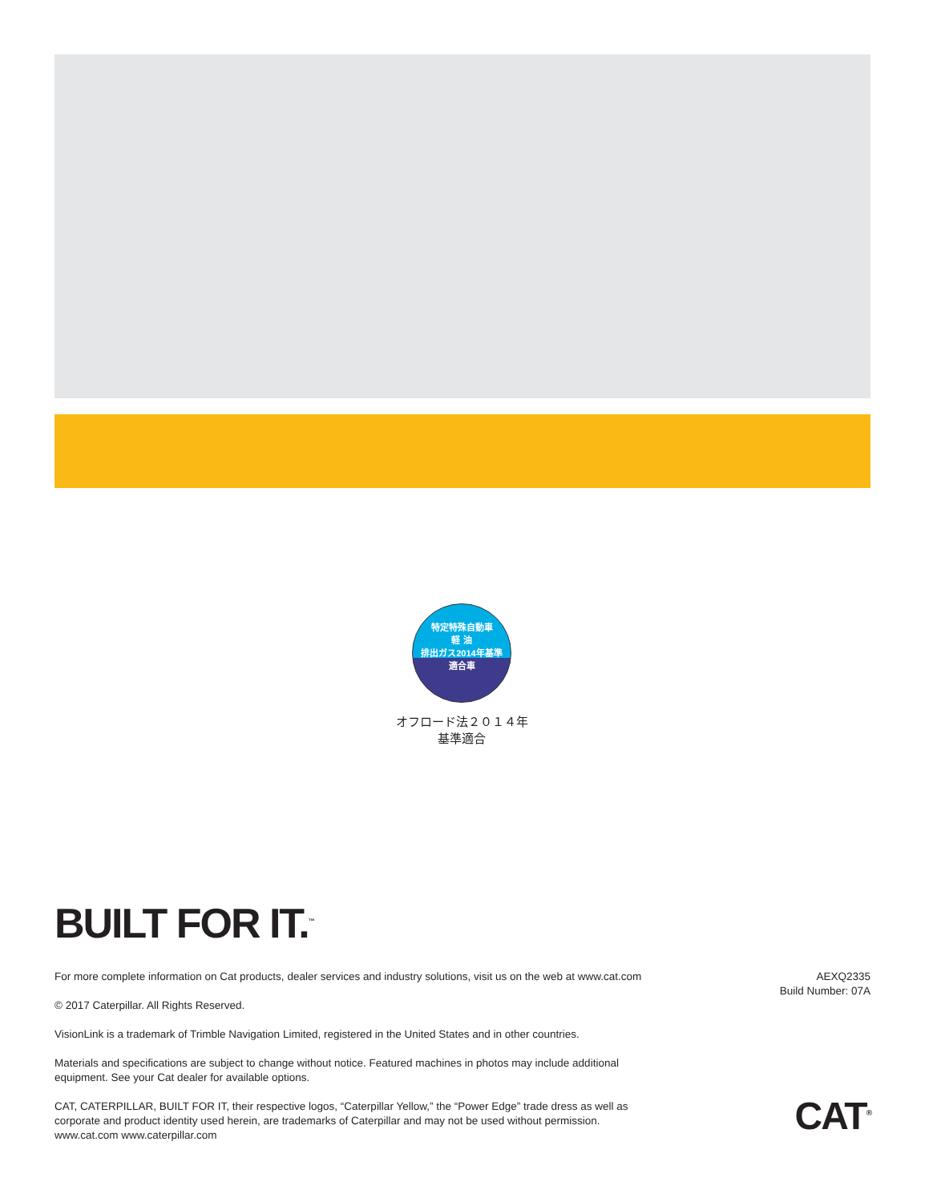特定特殊自動車
軽 油
排出ガス2014年基準
適合車
オフロード法２０１４年
基準適合
BUILT FOR IT.<sup>™</sup>
For more complete information on Cat products, dealer services and industry solutions, visit us on the web at www.cat.com
© 2017 Caterpillar. All Rights Reserved.
VisionLink is a trademark of Trimble Navigation Limited, registered in the United States and in other countries.
Materials and specifications are subject to change without notice. Featured machines in photos may include additional equipment. See your Cat dealer for available options.
CAT, CATERPILLAR, BUILT FOR IT, their respective logos, “Caterpillar Yellow,” the “Power Edge” trade dress as well as corporate and product identity used herein, are trademarks of Caterpillar and may not be used without permission.
www.cat.com www.caterpillar.com
AEXQ2335
Build Number: 07A
CAT<sup>®</sup>